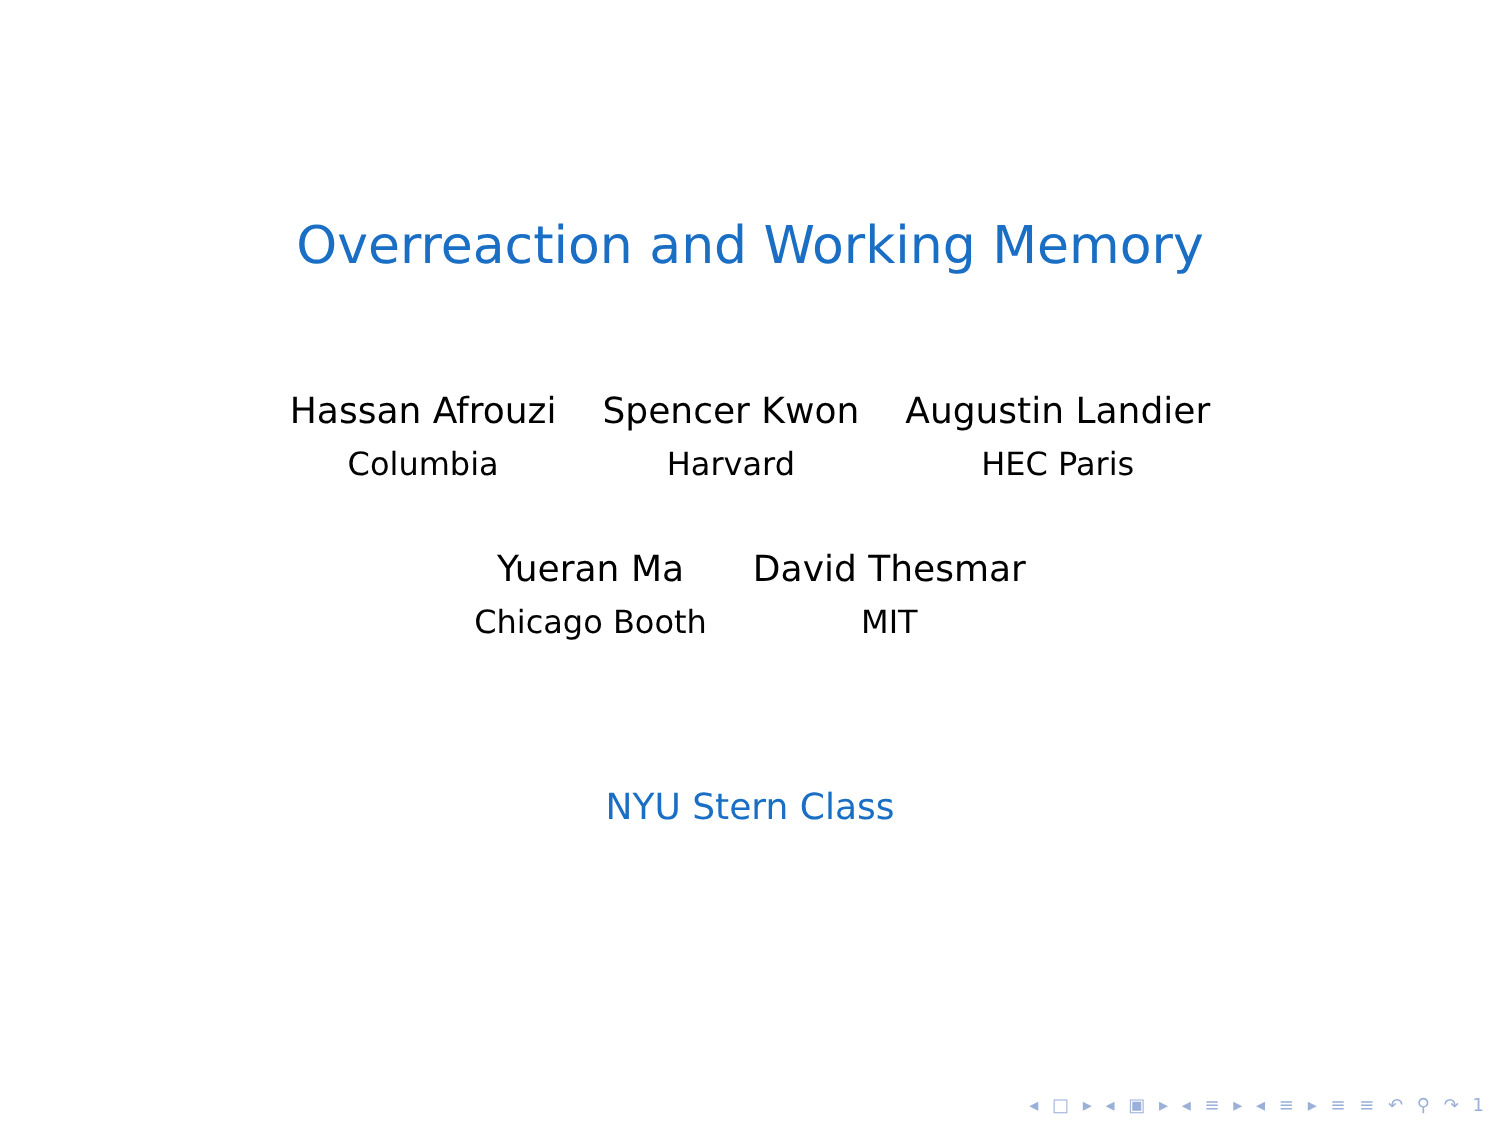Overreaction and Working Memory
Hassan Afrouzi
Columbia
Spencer Kwon
Harvard
Augustin Landier
HEC Paris
Yueran Ma
Chicago Booth
David Thesmar
MIT
NYU Stern Class
◂ □ ▸ ◂ ▣ ▸ ◂ ≡ ▸ ◂ ≡ ▸ ≡ ≡ ↶ ⚲ ↷ 1